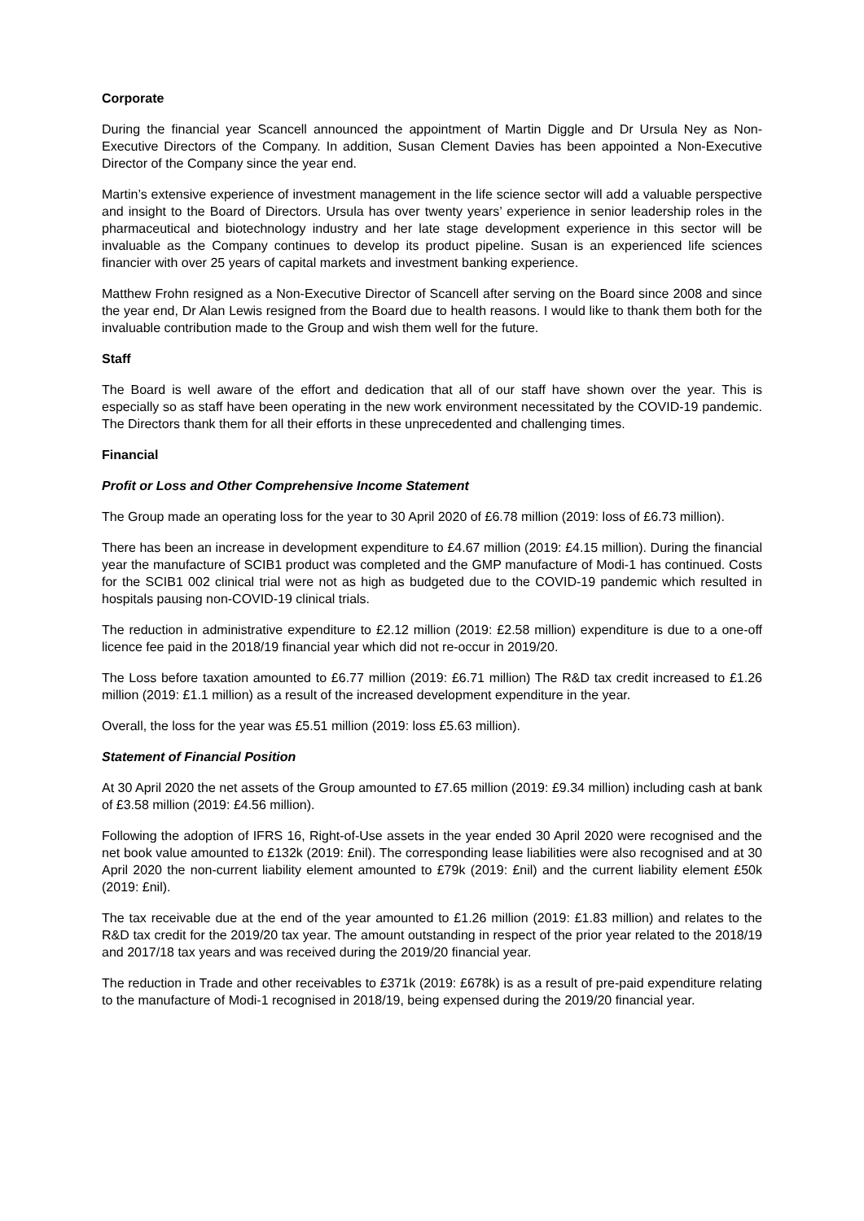Corporate
During the financial year Scancell announced the appointment of Martin Diggle and Dr Ursula Ney as Non-Executive Directors of the Company. In addition, Susan Clement Davies has been appointed a Non-Executive Director of the Company since the year end.
Martin’s extensive experience of investment management in the life science sector will add a valuable perspective and insight to the Board of Directors. Ursula has over twenty years’ experience in senior leadership roles in the pharmaceutical and biotechnology industry and her late stage development experience in this sector will be invaluable as the Company continues to develop its product pipeline. Susan is an experienced life sciences financier with over 25 years of capital markets and investment banking experience.
Matthew Frohn resigned as a Non-Executive Director of Scancell after serving on the Board since 2008 and since the year end, Dr Alan Lewis resigned from the Board due to health reasons. I would like to thank them both for the invaluable contribution made to the Group and wish them well for the future.
Staff
The Board is well aware of the effort and dedication that all of our staff have shown over the year. This is especially so as staff have been operating in the new work environment necessitated by the COVID-19 pandemic. The Directors thank them for all their efforts in these unprecedented and challenging times.
Financial
Profit or Loss and Other Comprehensive Income Statement
The Group made an operating loss for the year to 30 April 2020 of £6.78 million (2019: loss of £6.73 million).
There has been an increase in development expenditure to £4.67 million (2019: £4.15 million). During the financial year the manufacture of SCIB1 product was completed and the GMP manufacture of Modi-1 has continued. Costs for the SCIB1 002 clinical trial were not as high as budgeted due to the COVID-19 pandemic which resulted in hospitals pausing non-COVID-19 clinical trials.
The reduction in administrative expenditure to £2.12 million (2019: £2.58 million) expenditure is due to a one-off licence fee paid in the 2018/19 financial year which did not re-occur in 2019/20.
The Loss before taxation amounted to £6.77 million (2019: £6.71 million) The R&D tax credit increased to £1.26 million (2019: £1.1 million) as a result of the increased development expenditure in the year.
Overall, the loss for the year was £5.51 million (2019: loss £5.63 million).
Statement of Financial Position
At 30 April 2020 the net assets of the Group amounted to £7.65 million (2019: £9.34 million) including cash at bank of £3.58 million (2019: £4.56 million).
Following the adoption of IFRS 16, Right-of-Use assets in the year ended 30 April 2020 were recognised and the net book value amounted to £132k (2019: £nil). The corresponding lease liabilities were also recognised and at 30 April 2020 the non-current liability element amounted to £79k (2019: £nil) and the current liability element £50k (2019: £nil).
The tax receivable due at the end of the year amounted to £1.26 million (2019: £1.83 million) and relates to the R&D tax credit for the 2019/20 tax year. The amount outstanding in respect of the prior year related to the 2018/19 and 2017/18 tax years and was received during the 2019/20 financial year.
The reduction in Trade and other receivables to £371k (2019: £678k) is as a result of pre-paid expenditure relating to the manufacture of Modi-1 recognised in 2018/19, being expensed during the 2019/20 financial year.